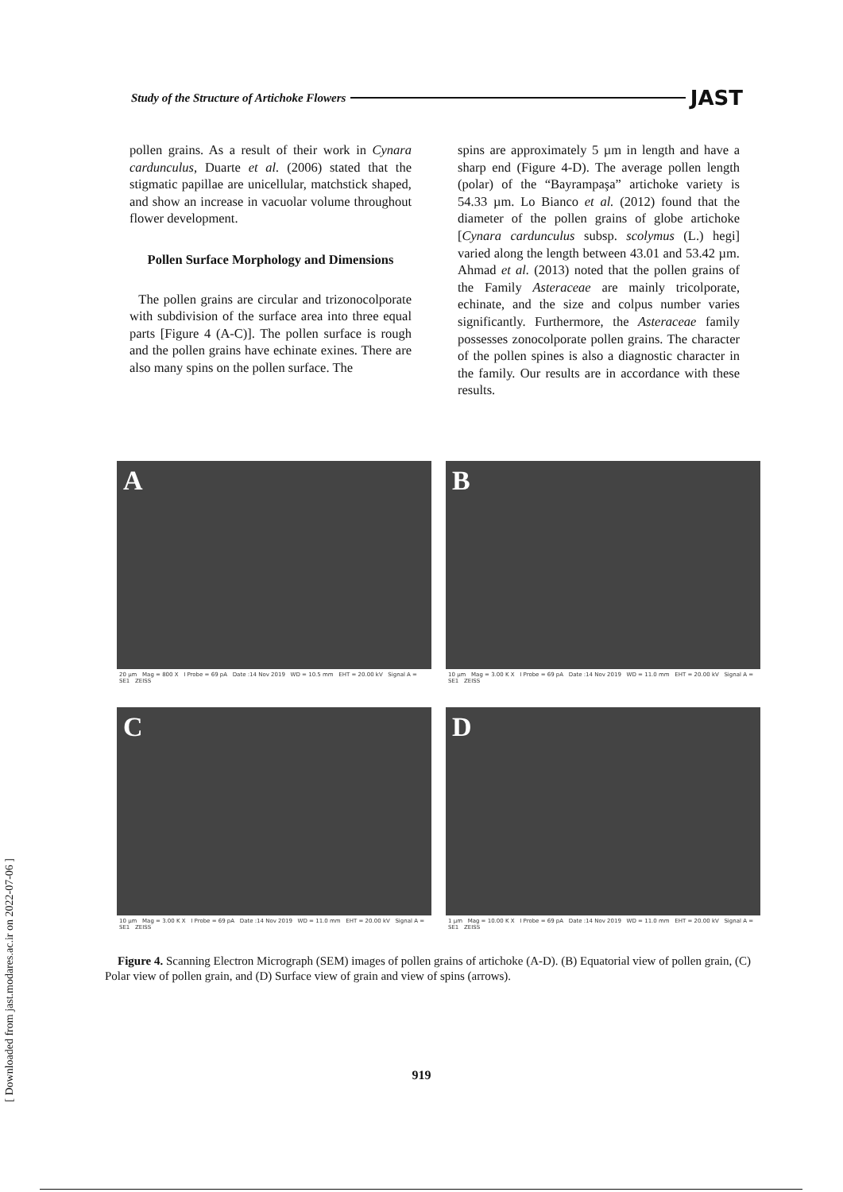Study of the Structure of Artichoke Flowers
JAST
pollen grains. As a result of their work in Cynara cardunculus, Duarte et al. (2006) stated that the stigmatic papillae are unicellular, matchstick shaped, and show an increase in vacuolar volume throughout flower development.
Pollen Surface Morphology and Dimensions
The pollen grains are circular and trizonocolporate with subdivision of the surface area into three equal parts [Figure 4 (A-C)]. The pollen surface is rough and the pollen grains have echinate exines. There are also many spins on the pollen surface. The
spins are approximately 5 µm in length and have a sharp end (Figure 4-D). The average pollen length (polar) of the “Bayrampaşa” artichoke variety is 54.33 µm. Lo Bianco et al. (2012) found that the diameter of the pollen grains of globe artichoke [Cynara cardunculus subsp. scolymus (L.) hegi] varied along the length between 43.01 and 53.42 µm. Ahmad et al. (2013) noted that the pollen grains of the Family Asteraceae are mainly tricolporate, echinate, and the size and colpus number varies significantly. Furthermore, the Asteraceae family possesses zonocolporate pollen grains. The character of the pollen spines is also a diagnostic character in the family. Our results are in accordance with these results.
A
20 µm Mag = 800 X I Probe = 69 pA Date :14 Nov 2019 WD = 10.5 mm EHT = 20.00 kV Signal A = SE1 ZEISS
B
10 µm Mag = 3.00 K X I Probe = 69 pA Date :14 Nov 2019 WD = 11.0 mm EHT = 20.00 kV Signal A = SE1 ZEISS
C
10 µm Mag = 3.00 K X I Probe = 69 pA Date :14 Nov 2019 WD = 11.0 mm EHT = 20.00 kV Signal A = SE1 ZEISS
D
1 µm Mag = 10.00 K X I Probe = 69 pA Date :14 Nov 2019 WD = 11.0 mm EHT = 20.00 kV Signal A = SE1 ZEISS
Figure 4. Scanning Electron Micrograph (SEM) images of pollen grains of artichoke (A-D). (B) Equatorial view of pollen grain, (C) Polar view of pollen grain, and (D) Surface view of grain and view of spins (arrows).
919
[ Downloaded from jast.modares.ac.ir on 2022-07-06 ]